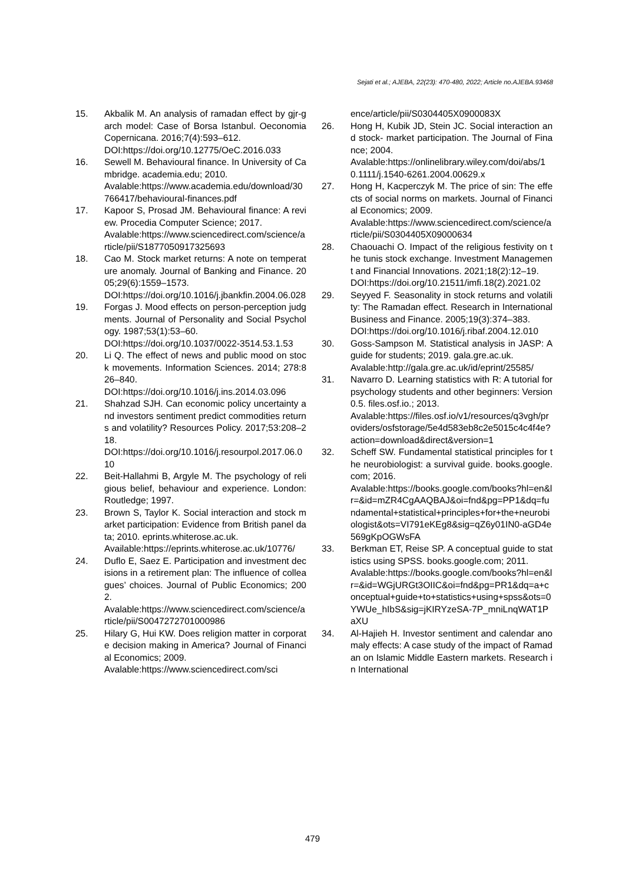Sejati et al.; AJEBA, 22(23): 470-480, 2022; Article no.AJEBA.93468
15. Akbalik M. An analysis of ramadan effect by gjr-garch model: Case of Borsa Istanbul. Oeconomia Copernicana. 2016;7(4):593–612.
DOI:https://doi.org/10.12775/OeC.2016.033
16. Sewell M. Behavioural finance. In University of Cambridge. academia.edu; 2010.
Avalable:https://www.academia.edu/download/30766417/behavioural-finances.pdf
17. Kapoor S, Prosad JM. Behavioural finance: A review. Procedia Computer Science; 2017.
Avalable:https://www.sciencedirect.com/science/article/pii/S1877050917325693
18. Cao M. Stock market returns: A note on temperature anomaly. Journal of Banking and Finance. 2005;29(6):1559–1573.
DOI:https://doi.org/10.1016/j.jbankfin.2004.06.028
19. Forgas J. Mood effects on person-perception judgments. Journal of Personality and Social Psychology. 1987;53(1):53–60.
DOI:https://doi.org/10.1037/0022-3514.53.1.53
20. Li Q. The effect of news and public mood on stock movements. Information Sciences. 2014; 278:826–840.
DOI:https://doi.org/10.1016/j.ins.2014.03.096
21. Shahzad SJH. Can economic policy uncertainty and investors sentiment predict commodities returns and volatility? Resources Policy. 2017;53:208–218.
DOI:https://doi.org/10.1016/j.resourpol.2017.06.010
22. Beit-Hallahmi B, Argyle M. The psychology of religious belief, behaviour and experience. London: Routledge; 1997.
23. Brown S, Taylor K. Social interaction and stock market participation: Evidence from British panel data; 2010. eprints.whiterose.ac.uk.
Available:https://eprints.whiterose.ac.uk/10776/
24. Duflo E, Saez E. Participation and investment decisions in a retirement plan: The influence of colleagues’ choices. Journal of Public Economics; 2002.
Avalable:https://www.sciencedirect.com/science/article/pii/S0047272701000986
25. Hilary G, Hui KW. Does religion matter in corporate decision making in America? Journal of Financial Economics; 2009.
Avalable:https://www.sciencedirect.com/sci
ence/article/pii/S0304405X0900083X
26. Hong H, Kubik JD, Stein JC. Social interaction and stock- market participation. The Journal of Finance; 2004.
Avalable:https://onlinelibrary.wiley.com/doi/abs/10.1111/j.1540-6261.2004.00629.x
27. Hong H, Kacperczyk M. The price of sin: The effects of social norms on markets. Journal of Financial Economics; 2009.
Avalable:https://www.sciencedirect.com/science/article/pii/S0304405X09000634
28. Chaouachi O. Impact of the religious festivity on the tunis stock exchange. Investment Management and Financial Innovations. 2021;18(2):12–19.
DOI:https://doi.org/10.21511/imfi.18(2).2021.02
29. Seyyed F. Seasonality in stock returns and volatility: The Ramadan effect. Research in International Business and Finance. 2005;19(3):374–383.
DOI:https://doi.org/10.1016/j.ribaf.2004.12.010
30. Goss-Sampson M. Statistical analysis in JASP: A guide for students; 2019. gala.gre.ac.uk.
Avalable:http://gala.gre.ac.uk/id/eprint/25585/
31. Navarro D. Learning statistics with R: A tutorial for psychology students and other beginners: Version 0.5. files.osf.io.; 2013.
Avalable:https://files.osf.io/v1/resources/q3vgh/providers/osfstorage/5e4d583eb8c2e5015c4c4f4e?action=download&direct&version=1
32. Scheff SW. Fundamental statistical principles for the neurobiologist: a survival guide. books.google.com; 2016.
Avalable:https://books.google.com/books?hl=en&lr=&id=mZR4CgAAQBAJ&oi=fnd&pg=PP1&dq=fundamental+statistical+principles+for+the+neurobiologist&ots=VI791eKEg8&sig=qZ6y01IN0-aGD4e569gKpOGWsFA
33. Berkman ET, Reise SP. A conceptual guide to statistics using SPSS. books.google.com; 2011.
Avalable:https://books.google.com/books?hl=en&lr=&id=WGjURGt3OIIC&oi=fnd&pg=PR1&dq=a+conceptual+guide+to+statistics+using+spss&ots=0YWUe_hIbS&sig=jKIRYzeSA-7P_mniLnqWAT1PaXU
34. Al-Hajieh H. Investor sentiment and calendar anomaly effects: A case study of the impact of Ramadan on Islamic Middle Eastern markets. Research in International
479